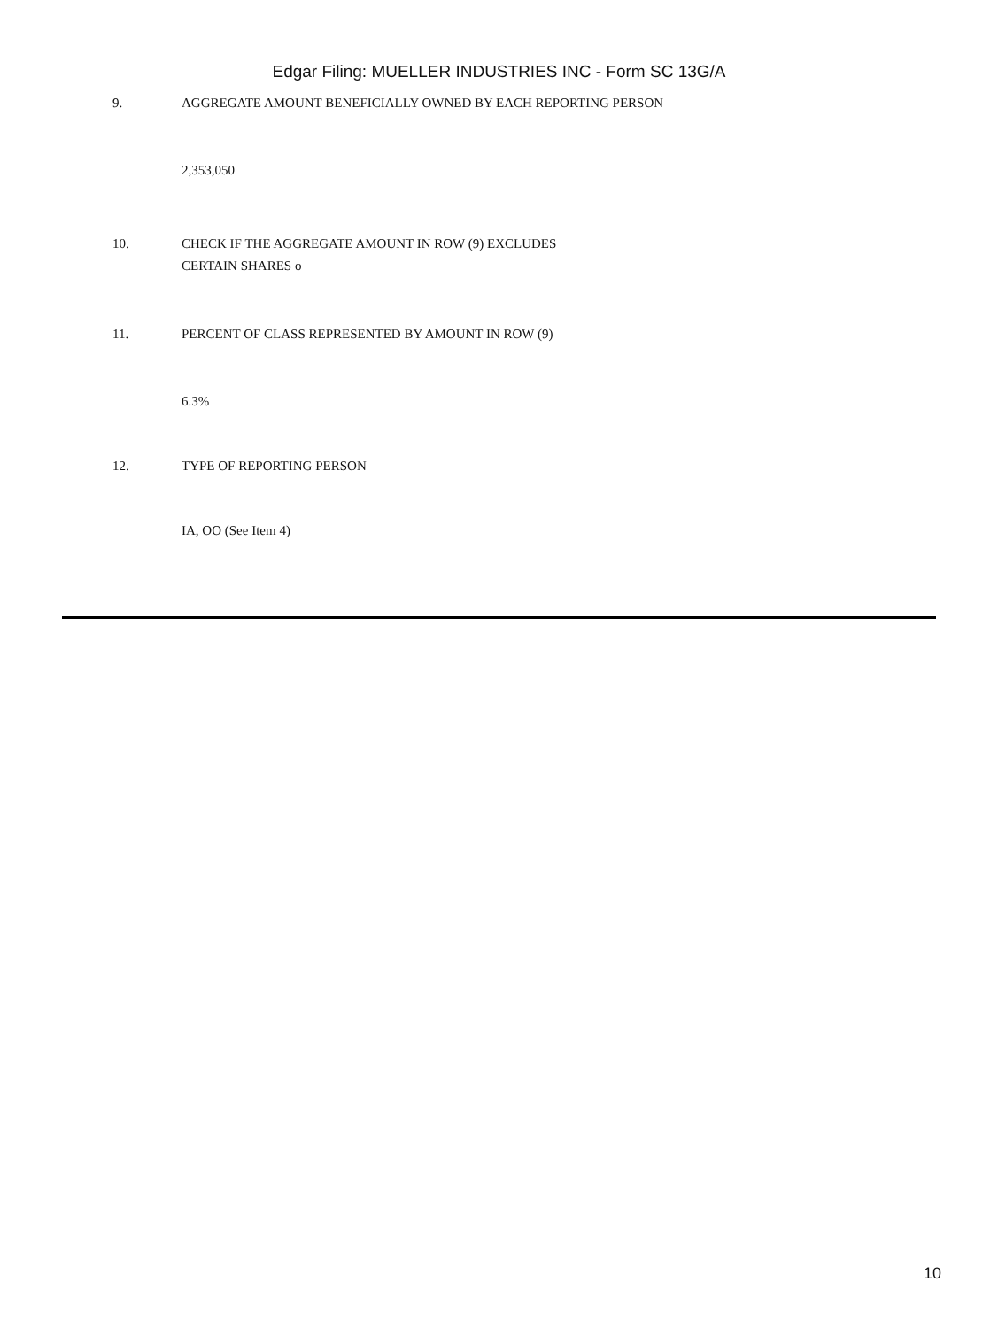Edgar Filing: MUELLER INDUSTRIES INC - Form SC 13G/A
9. AGGREGATE AMOUNT BENEFICIALLY OWNED BY EACH REPORTING PERSON
2,353,050
10. CHECK IF THE AGGREGATE AMOUNT IN ROW (9) EXCLUDES
CERTAIN SHARES o
11. PERCENT OF CLASS REPRESENTED BY AMOUNT IN ROW (9)
6.3%
12. TYPE OF REPORTING PERSON
IA, OO (See Item 4)
10